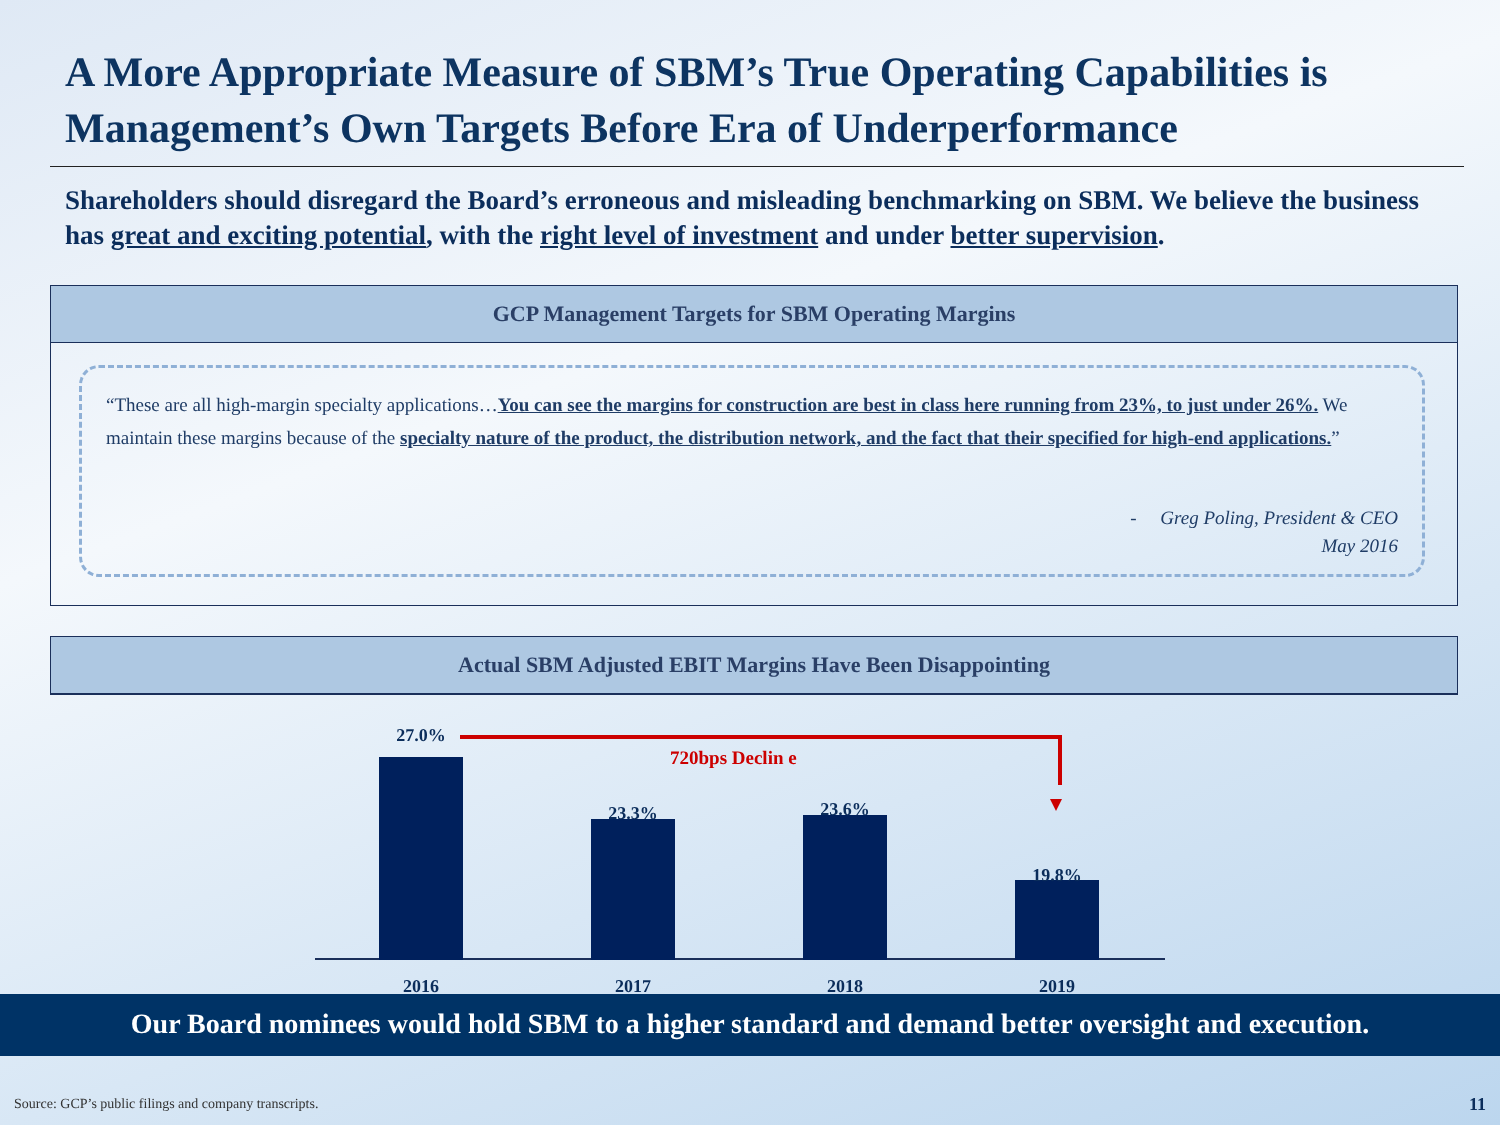A More Appropriate Measure of SBM’s True Operating Capabilities is Management’s Own Targets Before Era of Underperformance
Shareholders should disregard the Board’s erroneous and misleading benchmarking on SBM. We believe the business has great and exciting potential, with the right level of investment and under better supervision.
GCP Management Targets for SBM Operating Margins
“These are all high-margin specialty applications…You can see the margins for construction are best in class here running from 23%, to just under 26%. We maintain these margins because of the specialty nature of the product, the distribution network, and the fact that their specified for high-end applications.”
- Greg Poling, President & CEO
May 2016
Actual SBM Adjusted EBIT Margins Have Been Disappointing
720bps Declin e
27.0%
2016
23.3%
2017
23.6%
2018
19.8%
2019
Our Board nominees would hold SBM to a higher standard and demand better oversight and execution.
Source: GCP’s public filings and company transcripts.
11